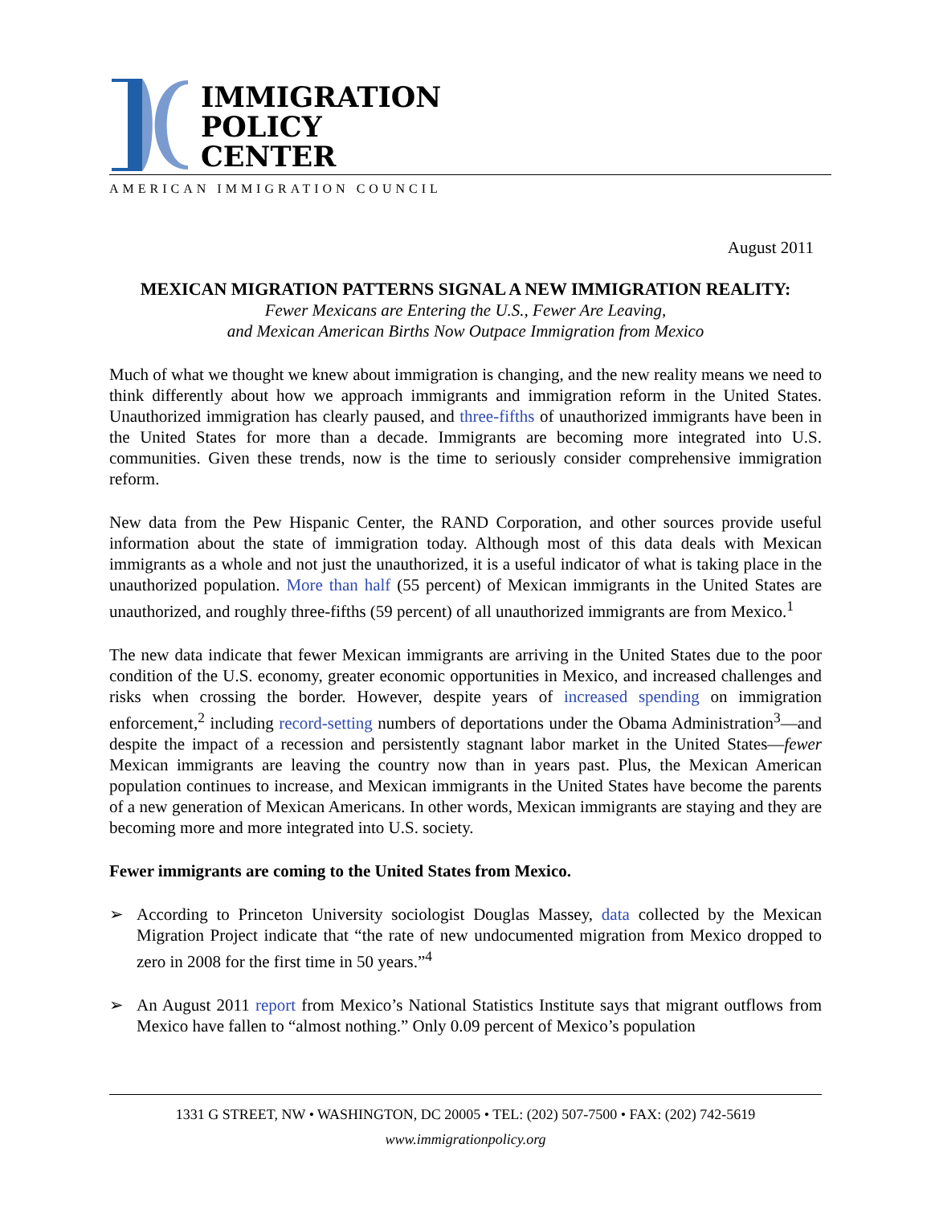IMMIGRATION
POLICY
CENTER
AMERICAN IMMIGRATION COUNCIL
August 2011
MEXICAN MIGRATION PATTERNS SIGNAL A NEW IMMIGRATION REALITY:
Fewer Mexicans are Entering the U.S., Fewer Are Leaving,
and Mexican American Births Now Outpace Immigration from Mexico
Much of what we thought we knew about immigration is changing, and the new reality means we need to think differently about how we approach immigrants and immigration reform in the United States. Unauthorized immigration has clearly paused, and three-fifths of unauthorized immigrants have been in the United States for more than a decade. Immigrants are becoming more integrated into U.S. communities. Given these trends, now is the time to seriously consider comprehensive immigration reform.
New data from the Pew Hispanic Center, the RAND Corporation, and other sources provide useful information about the state of immigration today. Although most of this data deals with Mexican immigrants as a whole and not just the unauthorized, it is a useful indicator of what is taking place in the unauthorized population. More than half (55 percent) of Mexican immigrants in the United States are unauthorized, and roughly three-fifths (59 percent) of all unauthorized immigrants are from Mexico.<sup>1</sup>
The new data indicate that fewer Mexican immigrants are arriving in the United States due to the poor condition of the U.S. economy, greater economic opportunities in Mexico, and increased challenges and risks when crossing the border. However, despite years of increased spending on immigration enforcement,<sup>2</sup> including record-setting numbers of deportations under the Obama Administration<sup>3</sup>—and despite the impact of a recession and persistently stagnant labor market in the United States—fewer Mexican immigrants are leaving the country now than in years past. Plus, the Mexican American population continues to increase, and Mexican immigrants in the United States have become the parents of a new generation of Mexican Americans. In other words, Mexican immigrants are staying and they are becoming more and more integrated into U.S. society.
Fewer immigrants are coming to the United States from Mexico.
➢ According to Princeton University sociologist Douglas Massey, data collected by the Mexican Migration Project indicate that “the rate of new undocumented migration from Mexico dropped to zero in 2008 for the first time in 50 years.”<sup>4</sup>
➢ An August 2011 report from Mexico’s National Statistics Institute says that migrant outflows from Mexico have fallen to “almost nothing.” Only 0.09 percent of Mexico’s population
1331 G STREET, NW • WASHINGTON, DC 20005 • TEL: (202) 507-7500 • FAX: (202) 742-5619
www.immigrationpolicy.org